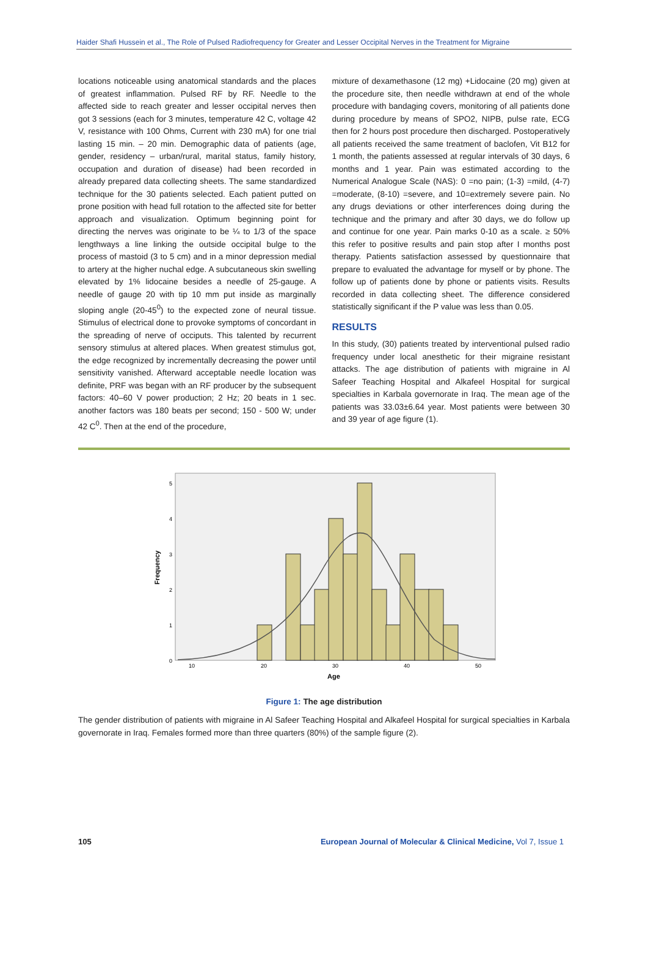Haider Shafi Hussein et al., The Role of Pulsed Radiofrequency for Greater and Lesser Occipital Nerves in the Treatment for Migraine
locations noticeable using anatomical standards and the places of greatest inflammation. Pulsed RF by RF. Needle to the affected side to reach greater and lesser occipital nerves then got 3 sessions (each for 3 minutes, temperature 42 C, voltage 42 V, resistance with 100 Ohms, Current with 230 mA) for one trial lasting 15 min. – 20 min. Demographic data of patients (age, gender, residency – urban/rural, marital status, family history, occupation and duration of disease) had been recorded in already prepared data collecting sheets. The same standardized technique for the 30 patients selected. Each patient putted on prone position with head full rotation to the affected site for better approach and visualization. Optimum beginning point for directing the nerves was originate to be ¼ to 1/3 of the space lengthways a line linking the outside occipital bulge to the process of mastoid (3 to 5 cm) and in a minor depression medial to artery at the higher nuchal edge. A subcutaneous skin swelling elevated by 1% lidocaine besides a needle of 25-gauge. A needle of gauge 20 with tip 10 mm put inside as marginally sloping angle (20-45<sup>0</sup>) to the expected zone of neural tissue. Stimulus of electrical done to provoke symptoms of concordant in the spreading of nerve of occiputs. This talented by recurrent sensory stimulus at altered places. When greatest stimulus got, the edge recognized by incrementally decreasing the power until sensitivity vanished. Afterward acceptable needle location was definite, PRF was began with an RF producer by the subsequent factors: 40–60 V power production; 2 Hz; 20 beats in 1 sec. another factors was 180 beats per second; 150 - 500 W; under 42 C<sup>0</sup>. Then at the end of the procedure,
mixture of dexamethasone (12 mg) +Lidocaine (20 mg) given at the procedure site, then needle withdrawn at end of the whole procedure with bandaging covers, monitoring of all patients done during procedure by means of SPO2, NIPB, pulse rate, ECG then for 2 hours post procedure then discharged. Postoperatively all patients received the same treatment of baclofen, Vit B12 for 1 month, the patients assessed at regular intervals of 30 days, 6 months and 1 year. Pain was estimated according to the Numerical Analogue Scale (NAS): 0 =no pain; (1-3) =mild, (4-7) =moderate, (8-10) =severe, and 10=extremely severe pain. No any drugs deviations or other interferences doing during the technique and the primary and after 30 days, we do follow up and continue for one year. Pain marks 0-10 as a scale. ≥ 50% this refer to positive results and pain stop after I months post therapy. Patients satisfaction assessed by questionnaire that prepare to evaluated the advantage for myself or by phone. The follow up of patients done by phone or patients visits. Results recorded in data collecting sheet. The difference considered statistically significant if the P value was less than 0.05.
RESULTS
In this study, (30) patients treated by interventional pulsed radio frequency under local anesthetic for their migraine resistant attacks. The age distribution of patients with migraine in Al Safeer Teaching Hospital and Alkafeel Hospital for surgical specialties in Karbala governorate in Iraq. The mean age of the patients was 33.03±6.64 year. Most patients were between 30 and 39 year of age figure (1).
5
4
3
2
1
0
10
20
30
40
50
Age
Frequency
Figure 1: The age distribution
The gender distribution of patients with migraine in Al Safeer Teaching Hospital and Alkafeel Hospital for surgical specialties in Karbala governorate in Iraq. Females formed more than three quarters (80%) of the sample figure (2).
105 European Journal of Molecular & Clinical Medicine, Vol 7, Issue 1